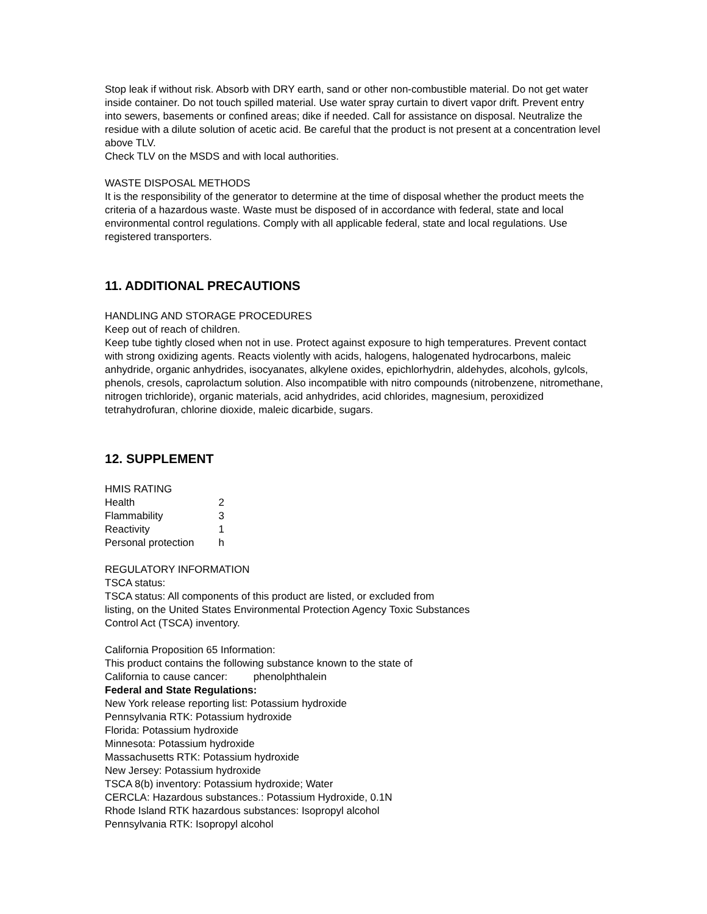Stop leak if without risk. Absorb with DRY earth, sand or other non-combustible material. Do not get water inside container. Do not touch spilled material. Use water spray curtain to divert vapor drift. Prevent entry into sewers, basements or confined areas; dike if needed. Call for assistance on disposal. Neutralize the residue with a dilute solution of acetic acid. Be careful that the product is not present at a concentration level above TLV.
Check TLV on the MSDS and with local authorities.
WASTE DISPOSAL METHODS
It is the responsibility of the generator to determine at the time of disposal whether the product meets the criteria of a hazardous waste. Waste must be disposed of in accordance with federal, state and local environmental control regulations. Comply with all applicable federal, state and local regulations. Use registered transporters.
11. ADDITIONAL PRECAUTIONS
HANDLING AND STORAGE PROCEDURES
Keep out of reach of children.
Keep tube tightly closed when not in use. Protect against exposure to high temperatures. Prevent contact with strong oxidizing agents. Reacts violently with acids, halogens, halogenated hydrocarbons, maleic anhydride, organic anhydrides, isocyanates, alkylene oxides, epichlorhydrin, aldehydes, alcohols, gylcols, phenols, cresols, caprolactum solution. Also incompatible with nitro compounds (nitrobenzene, nitromethane, nitrogen trichloride), organic materials, acid anhydrides, acid chlorides, magnesium, peroxidized tetrahydrofuran, chlorine dioxide, maleic dicarbide, sugars.
12. SUPPLEMENT
HMIS RATING
| Health | 2 |
| Flammability | 3 |
| Reactivity | 1 |
| Personal protection | h |
REGULATORY INFORMATION
TSCA status:
TSCA status: All components of this product are listed, or excluded from
listing, on the United States Environmental Protection Agency Toxic Substances
Control Act (TSCA) inventory.
California Proposition 65 Information:
This product contains the following substance known to the state of
California to cause cancer: phenolphthalein
Federal and State Regulations:
New York release reporting list: Potassium hydroxide
Pennsylvania RTK: Potassium hydroxide
Florida: Potassium hydroxide
Minnesota: Potassium hydroxide
Massachusetts RTK: Potassium hydroxide
New Jersey: Potassium hydroxide
TSCA 8(b) inventory: Potassium hydroxide; Water
CERCLA: Hazardous substances.: Potassium Hydroxide, 0.1N
Rhode Island RTK hazardous substances: Isopropyl alcohol
Pennsylvania RTK: Isopropyl alcohol